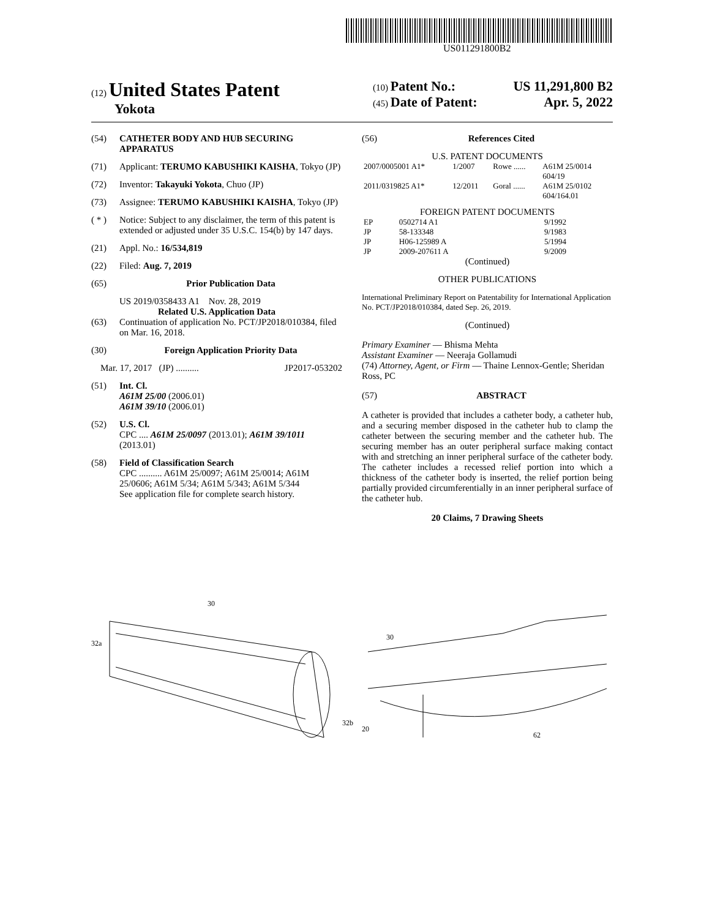US011291800B2
(12) United States Patent
Yokota
(10) Patent No.: US 11,291,800 B2
(45) Date of Patent: Apr. 5, 2022
(54) CATHETER BODY AND HUB SECURING APPARATUS
(71) Applicant: TERUMO KABUSHIKI KAISHA, Tokyo (JP)
(72) Inventor: Takayuki Yokota, Chuo (JP)
(73) Assignee: TERUMO KABUSHIKI KAISHA, Tokyo (JP)
( * ) Notice: Subject to any disclaimer, the term of this patent is extended or adjusted under 35 U.S.C. 154(b) by 147 days.
(21) Appl. No.: 16/534,819
(22) Filed: Aug. 7, 2019
(65) Prior Publication Data
US 2019/0358433 A1 Nov. 28, 2019
Related U.S. Application Data
(63) Continuation of application No. PCT/JP2018/010384, filed on Mar. 16, 2018.
(30) Foreign Application Priority Data
Mar. 17, 2017 (JP) .......... JP2017-053202
(51) Int. Cl.
A61M 25/00 (2006.01)
A61M 39/10 (2006.01)
(52) U.S. Cl.
CPC .... A61M 25/0097 (2013.01); A61M 39/1011 (2013.01)
(58) Field of Classification Search
CPC .......... A61M 25/0097; A61M 25/0014; A61M 25/0606; A61M 5/34; A61M 5/343; A61M 5/344
See application file for complete search history.
(56) References Cited
U.S. PATENT DOCUMENTS
| 2007/0005001 A1* | 1/2007 | Rowe ...... | A61M 25/0014 604/19 |
| 2011/0319825 A1* | 12/2011 | Goral ...... | A61M 25/0102 604/164.01 |
FOREIGN PATENT DOCUMENTS
| EP | 0502714 A1 | 9/1992 |
| JP | 58-133348 | 9/1983 |
| JP | H06-125989 A | 5/1994 |
| JP | 2009-207611 A | 9/2009 |
(Continued)
OTHER PUBLICATIONS
International Preliminary Report on Patentability for International Application No. PCT/JP2018/010384, dated Sep. 26, 2019.
(Continued)
Primary Examiner — Bhisma Mehta
Assistant Examiner — Neeraja Gollamudi
(74) Attorney, Agent, or Firm — Thaine Lennox-Gentle; Sheridan Ross, PC
(57) ABSTRACT
A catheter is provided that includes a catheter body, a catheter hub, and a securing member disposed in the catheter hub to clamp the catheter between the securing member and the catheter hub. The securing member has an outer peripheral surface making contact with and stretching an inner peripheral surface of the catheter body. The catheter includes a recessed relief portion into which a thickness of the catheter body is inserted, the relief portion being partially provided circumferentially in an inner peripheral surface of the catheter hub.
20 Claims, 7 Drawing Sheets
30
32a
32b
30
20
62